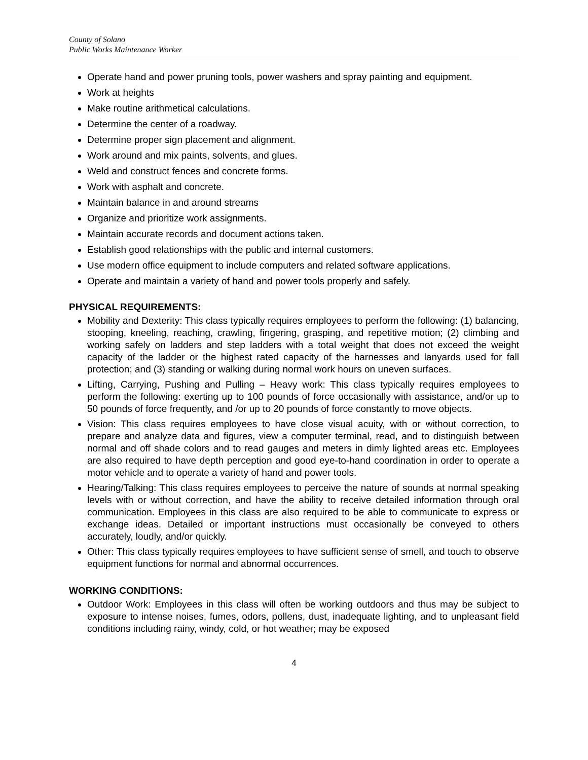County of Solano
Public Works Maintenance Worker
Operate hand and power pruning tools, power washers and spray painting and equipment.
Work at heights
Make routine arithmetical calculations.
Determine the center of a roadway.
Determine proper sign placement and alignment.
Work around and mix paints, solvents, and glues.
Weld and construct fences and concrete forms.
Work with asphalt and concrete.
Maintain balance in and around streams
Organize and prioritize work assignments.
Maintain accurate records and document actions taken.
Establish good relationships with the public and internal customers.
Use modern office equipment to include computers and related software applications.
Operate and maintain a variety of hand and power tools properly and safely.
PHYSICAL REQUIREMENTS:
Mobility and Dexterity: This class typically requires employees to perform the following: (1) balancing, stooping, kneeling, reaching, crawling, fingering, grasping, and repetitive motion; (2) climbing and working safely on ladders and step ladders with a total weight that does not exceed the weight capacity of the ladder or the highest rated capacity of the harnesses and lanyards used for fall protection; and (3) standing or walking during normal work hours on uneven surfaces.
Lifting, Carrying, Pushing and Pulling – Heavy work: This class typically requires employees to perform the following: exerting up to 100 pounds of force occasionally with assistance, and/or up to 50 pounds of force frequently, and /or up to 20 pounds of force constantly to move objects.
Vision: This class requires employees to have close visual acuity, with or without correction, to prepare and analyze data and figures, view a computer terminal, read, and to distinguish between normal and off shade colors and to read gauges and meters in dimly lighted areas etc. Employees are also required to have depth perception and good eye-to-hand coordination in order to operate a motor vehicle and to operate a variety of hand and power tools.
Hearing/Talking: This class requires employees to perceive the nature of sounds at normal speaking levels with or without correction, and have the ability to receive detailed information through oral communication. Employees in this class are also required to be able to communicate to express or exchange ideas. Detailed or important instructions must occasionally be conveyed to others accurately, loudly, and/or quickly.
Other: This class typically requires employees to have sufficient sense of smell, and touch to observe equipment functions for normal and abnormal occurrences.
WORKING CONDITIONS:
Outdoor Work: Employees in this class will often be working outdoors and thus may be subject to exposure to intense noises, fumes, odors, pollens, dust, inadequate lighting, and to unpleasant field conditions including rainy, windy, cold, or hot weather; may be exposed
4